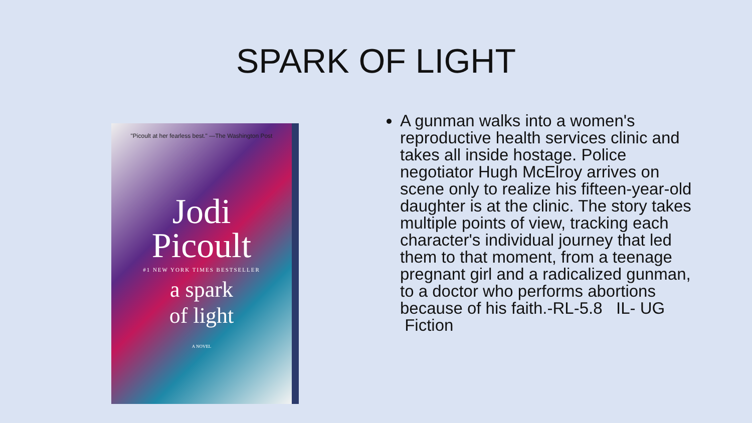SPARK OF LIGHT
"Picoult at her fearless best." —The Washington Post
Jodi
Picoult
#1 NEW YORK TIMES BESTSELLER
a spark
of light
A NOVEL
A gunman walks into a women's reproductive health services clinic and takes all inside hostage. Police negotiator Hugh McElroy arrives on scene only to realize his fifteen-year-old daughter is at the clinic. The story takes multiple points of view, tracking each character's individual journey that led them to that moment, from a teenage pregnant girl and a radicalized gunman, to a doctor who performs abortions because of his faith.-RL-5.8 IL- UG Fiction